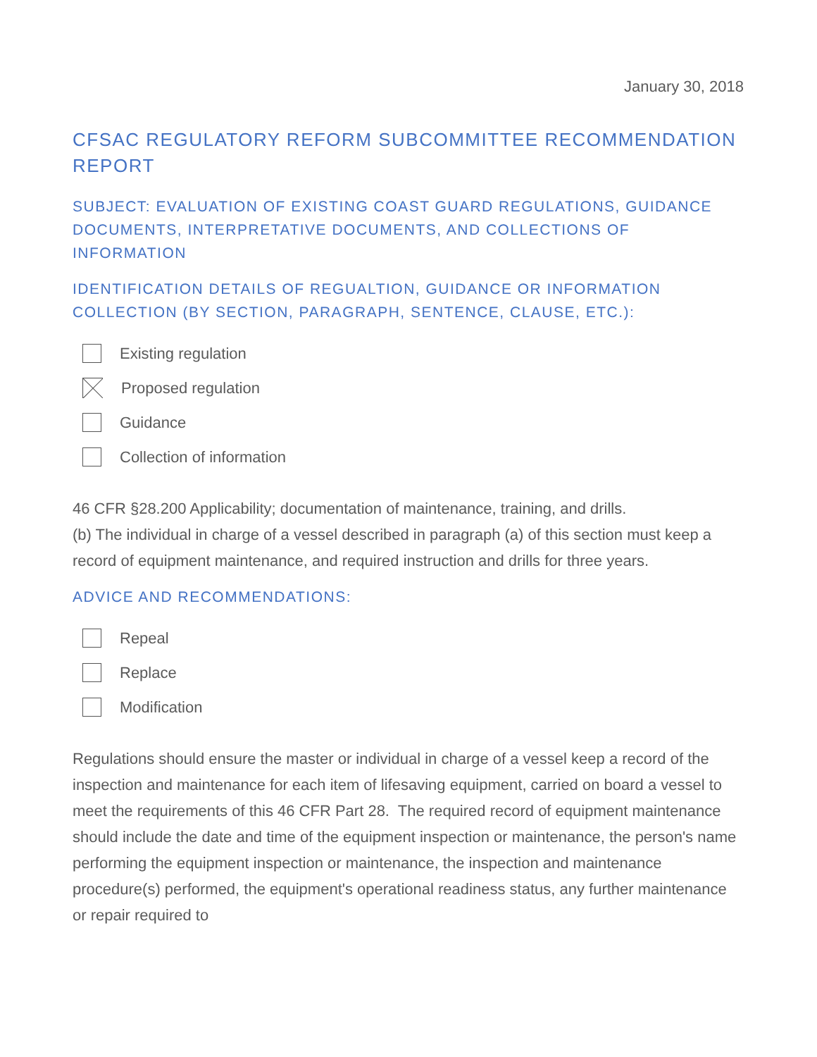January 30, 2018
CFSAC REGULATORY REFORM SUBCOMMITTEE RECOMMENDATION REPORT
SUBJECT: EVALUATION OF EXISTING COAST GUARD REGULATIONS, GUIDANCE DOCUMENTS, INTERPRETATIVE DOCUMENTS, AND COLLECTIONS OF INFORMATION
IDENTIFICATION DETAILS OF REGUALTION, GUIDANCE OR INFORMATION COLLECTION (BY SECTION, PARAGRAPH, SENTENCE, CLAUSE, ETC.):
Existing regulation
Proposed regulation
Guidance
Collection of information
46 CFR §28.200 Applicability; documentation of maintenance, training, and drills.
(b) The individual in charge of a vessel described in paragraph (a) of this section must keep a record of equipment maintenance, and required instruction and drills for three years.
ADVICE AND RECOMMENDATIONS:
Repeal
Replace
Modification
Regulations should ensure the master or individual in charge of a vessel keep a record of the inspection and maintenance for each item of lifesaving equipment, carried on board a vessel to meet the requirements of this 46 CFR Part 28. The required record of equipment maintenance should include the date and time of the equipment inspection or maintenance, the person's name performing the equipment inspection or maintenance, the inspection and maintenance procedure(s) performed, the equipment's operational readiness status, any further maintenance or repair required to